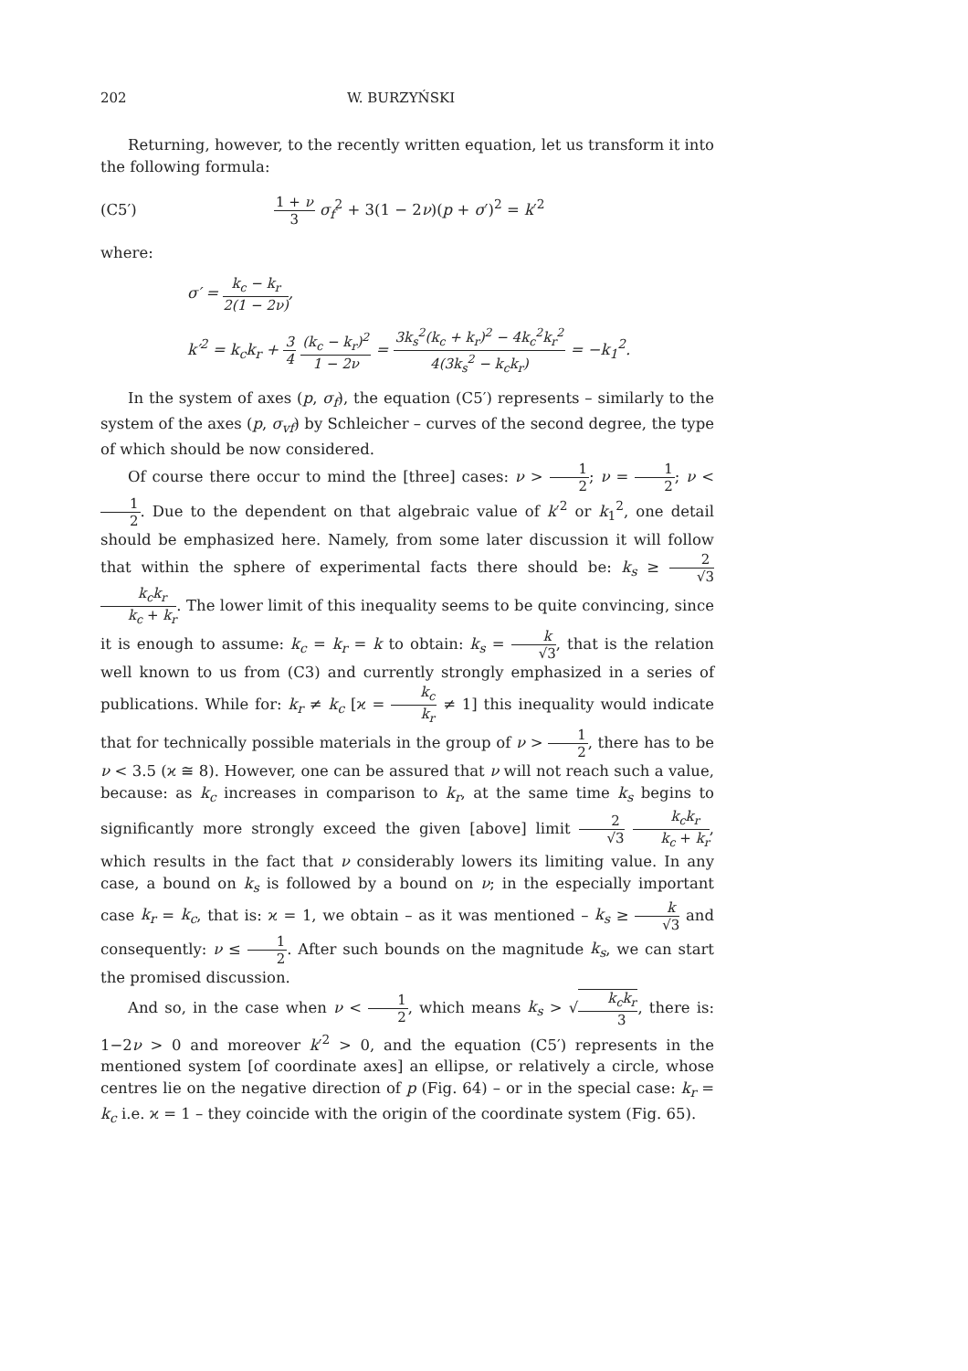202 W. BURZYŃSKI
Returning, however, to the recently written equation, let us transform it into the following formula:
(C5′) 1 + ν 3 σ<sub>f</sub><sup>2</sup> + 3(1 − 2ν)(p + σ′)<sup>2</sup> = k′<sup>2</sup>
where:
σ′ = k<sub>c</sub> − k<sub>r</sub> 2(1 − 2ν),
k′<sup>2</sup> = k<sub>c</sub>k<sub>r</sub> + 3 4 (k<sub>c</sub> − k<sub>r</sub>)<sup>2</sup> 1 − 2ν = 3k<sub>s</sub><sup>2</sup>(k<sub>c</sub> + k<sub>r</sub>)<sup>2</sup> − 4k<sub>c</sub><sup>2</sup>k<sub>r</sub><sup>2</sup> 4(3k<sub>s</sub><sup>2</sup> − k<sub>c</sub>k<sub>r</sub>) = −k<sub>1</sub><sup>2</sup>.
In the system of axes (p, σ<sub>f</sub>), the equation (C5′) represents – similarly to the system of the axes (p, σ<sub>vf</sub>) by Schleicher – curves of the second degree, the type of which should be now considered.
Of course there occur to mind the [three] cases: ν > 1 2; ν = 1 2; ν < 1 2. Due to the dependent on that algebraic value of k′<sup>2</sup> or k<sub>1</sub><sup>2</sup>, one detail should be emphasized here. Namely, from some later discussion it will follow that within the sphere of experimental facts there should be: k<sub>s</sub> ≥ 2 √3 k<sub>c</sub>k<sub>r</sub> k<sub>c</sub> + k<sub>r</sub>. The lower limit of this inequality seems to be quite convincing, since it is enough to assume: k<sub>c</sub> = k<sub>r</sub> = k to obtain: k<sub>s</sub> = k √3, that is the relation well known to us from (C3) and currently strongly emphasized in a series of publications. While for: k<sub>r</sub> ≠ k<sub>c</sub> [ϰ = k<sub>c</sub> k<sub>r</sub> ≠ 1] this inequality would indicate that for technically possible materials in the group of ν > 1 2, there has to be ν < 3.5 (ϰ ≅ 8). However, one can be assured that ν will not reach such a value, because: as k<sub>c</sub> increases in comparison to k<sub>r</sub>, at the same time k<sub>s</sub> begins to significantly more strongly exceed the given [above] limit 2 √3 k<sub>c</sub>k<sub>r</sub> k<sub>c</sub> + k<sub>r</sub>, which results in the fact that ν considerably lowers its limiting value. In any case, a bound on k<sub>s</sub> is followed by a bound on ν; in the especially important case k<sub>r</sub> = k<sub>c</sub>, that is: ϰ = 1, we obtain – as it was mentioned – k<sub>s</sub> ≥ k √3 and consequently: ν ≤ 1 2. After such bounds on the magnitude k<sub>s</sub>, we can start the promised discussion.
And so, in the case when ν < 1 2, which means k<sub>s</sub> > √k<sub>c</sub>k<sub>r</sub> 3, there is: 1−2ν > 0 and moreover k′<sup>2</sup> > 0, and the equation (C5′) represents in the mentioned system [of coordinate axes] an ellipse, or relatively a circle, whose centres lie on the negative direction of p (Fig. 64) – or in the special case: k<sub>r</sub> = k<sub>c</sub> i.e. ϰ = 1 – they coincide with the origin of the coordinate system (Fig. 65).